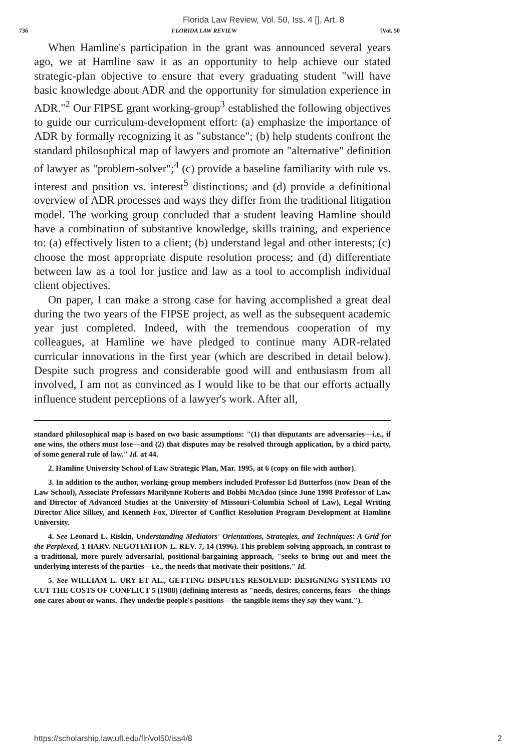Florida Law Review, Vol. 50, Iss. 4 [], Art. 8
736 FLORIDA LAW REVIEW [Vol. 50
When Hamline's participation in the grant was announced several years ago, we at Hamline saw it as an opportunity to help achieve our stated strategic-plan objective to ensure that every graduating student "will have basic knowledge about ADR and the opportunity for simulation experience in ADR."<sup>2</sup> Our FIPSE grant working-group<sup>3</sup> established the following objectives to guide our curriculum-development effort: (a) emphasize the importance of ADR by formally recognizing it as "substance"; (b) help students confront the standard philosophical map of lawyers and promote an "alternative" definition of lawyer as "problem-solver";<sup>4</sup> (c) provide a baseline familiarity with rule vs. interest and position vs. interest<sup>5</sup> distinctions; and (d) provide a definitional overview of ADR processes and ways they differ from the traditional litigation model. The working group concluded that a student leaving Hamline should have a combination of substantive knowledge, skills training, and experience to: (a) effectively listen to a client; (b) understand legal and other interests; (c) choose the most appropriate dispute resolution process; and (d) differentiate between law as a tool for justice and law as a tool to accomplish individual client objectives.
On paper, I can make a strong case for having accomplished a great deal during the two years of the FIPSE project, as well as the subsequent academic year just completed. Indeed, with the tremendous cooperation of my colleagues, at Hamline we have pledged to continue many ADR-related curricular innovations in the first year (which are described in detail below). Despite such progress and considerable good will and enthusiasm from all involved, I am not as convinced as I would like to be that our efforts actually influence student perceptions of a lawyer's work. After all,
standard philosophical map is based on two basic assumptions: "(1) that disputants are adversaries—i.e., if one wins, the others must lose—and (2) that disputes may be resolved through application, by a third party, of some general rule of law." Id. at 44.
2. Hamline University School of Law Strategic Plan, Mar. 1995, at 6 (copy on file with author).
3. In addition to the author, working-group members included Professor Ed Butterfoss (now Dean of the Law School), Associate Professors Marilynne Roberts and Bobbi McAdoo (since June 1998 Professor of Law and Director of Advanced Studies at the University of Missouri-Columbia School of Law), Legal Writing Director Alice Silkey, and Kenneth Fox, Director of Conflict Resolution Program Development at Hamline University.
4. See Leonard L. Riskin, Understanding Mediators' Orientations, Strategies, and Techniques: A Grid for the Perplexed, 1 HARV. NEGOTIATION L. REV. 7, 14 (1996). This problem-solving approach, in contrast to a traditional, more purely adversarial, positional-bargaining approach, "seeks to bring out and meet the underlying interests of the parties—i.e., the needs that motivate their positions." Id.
5. See WILLIAM L. URY ET AL., GETTING DISPUTES RESOLVED: DESIGNING SYSTEMS TO CUT THE COSTS OF CONFLICT 5 (1988) (defining interests as "needs, desires, concerns, fears—the things one cares about or wants. They underlie people's positions—the tangible items they say they want.").
https://scholarship.law.ufl.edu/flr/vol50/iss4/8 2